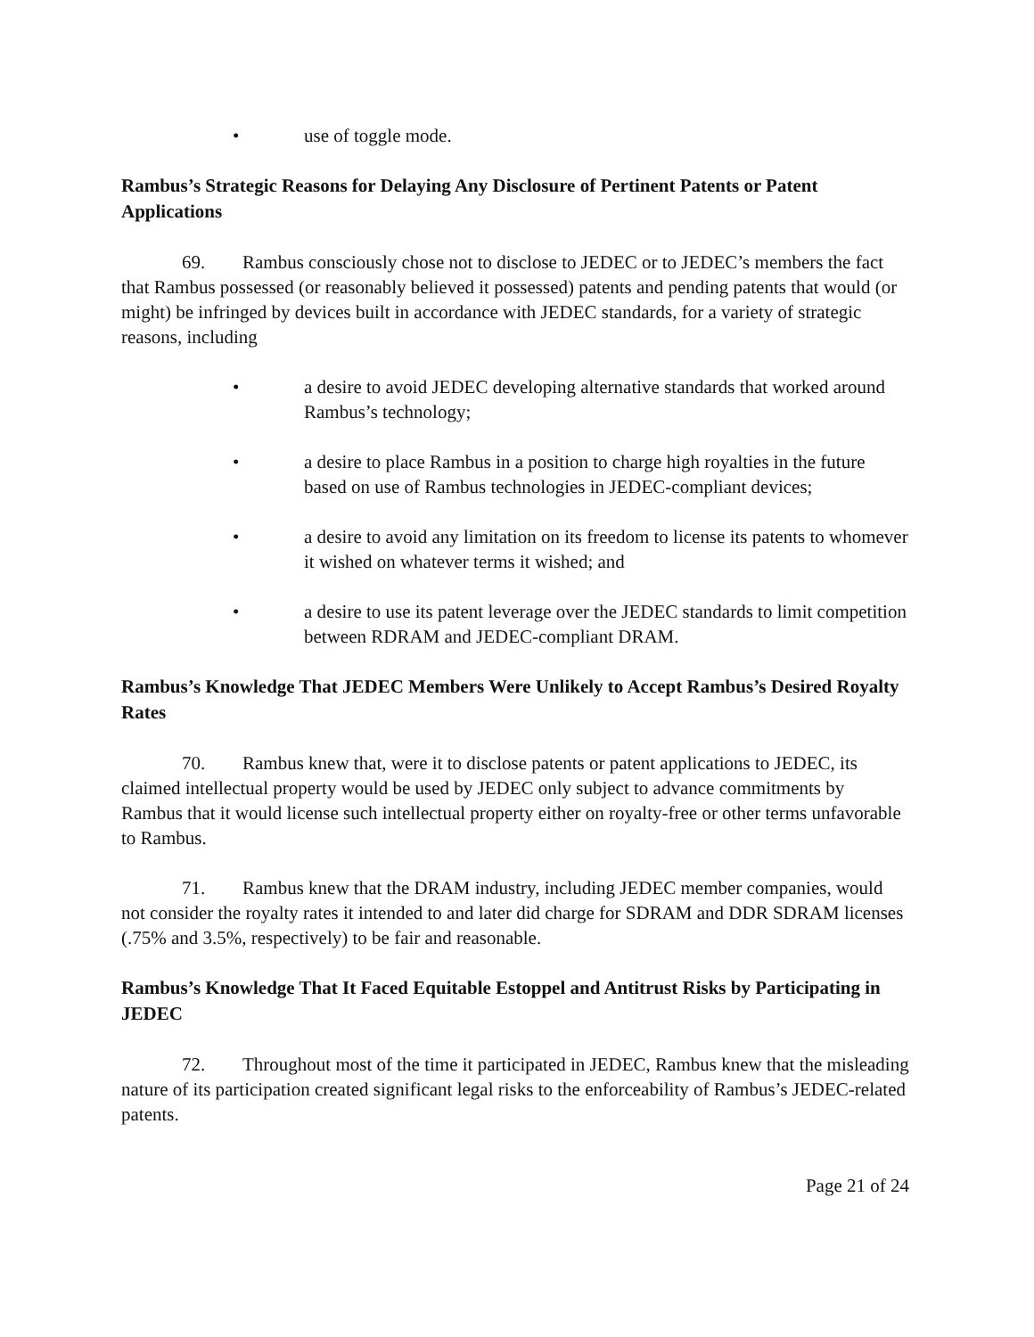• use of toggle mode.
Rambus’s Strategic Reasons for Delaying Any Disclosure of Pertinent Patents or Patent Applications
69. Rambus consciously chose not to disclose to JEDEC or to JEDEC’s members the fact that Rambus possessed (or reasonably believed it possessed) patents and pending patents that would (or might) be infringed by devices built in accordance with JEDEC standards, for a variety of strategic reasons, including
• a desire to avoid JEDEC developing alternative standards that worked around Rambus’s technology;
• a desire to place Rambus in a position to charge high royalties in the future based on use of Rambus technologies in JEDEC-compliant devices;
• a desire to avoid any limitation on its freedom to license its patents to whomever it wished on whatever terms it wished; and
• a desire to use its patent leverage over the JEDEC standards to limit competition between RDRAM and JEDEC-compliant DRAM.
Rambus’s Knowledge That JEDEC Members Were Unlikely to Accept Rambus’s Desired Royalty Rates
70. Rambus knew that, were it to disclose patents or patent applications to JEDEC, its claimed intellectual property would be used by JEDEC only subject to advance commitments by Rambus that it would license such intellectual property either on royalty-free or other terms unfavorable to Rambus.
71. Rambus knew that the DRAM industry, including JEDEC member companies, would not consider the royalty rates it intended to and later did charge for SDRAM and DDR SDRAM licenses (.75% and 3.5%, respectively) to be fair and reasonable.
Rambus’s Knowledge That It Faced Equitable Estoppel and Antitrust Risks by Participating in JEDEC
72. Throughout most of the time it participated in JEDEC, Rambus knew that the misleading nature of its participation created significant legal risks to the enforceability of Rambus’s JEDEC-related patents.
Page 21 of 24